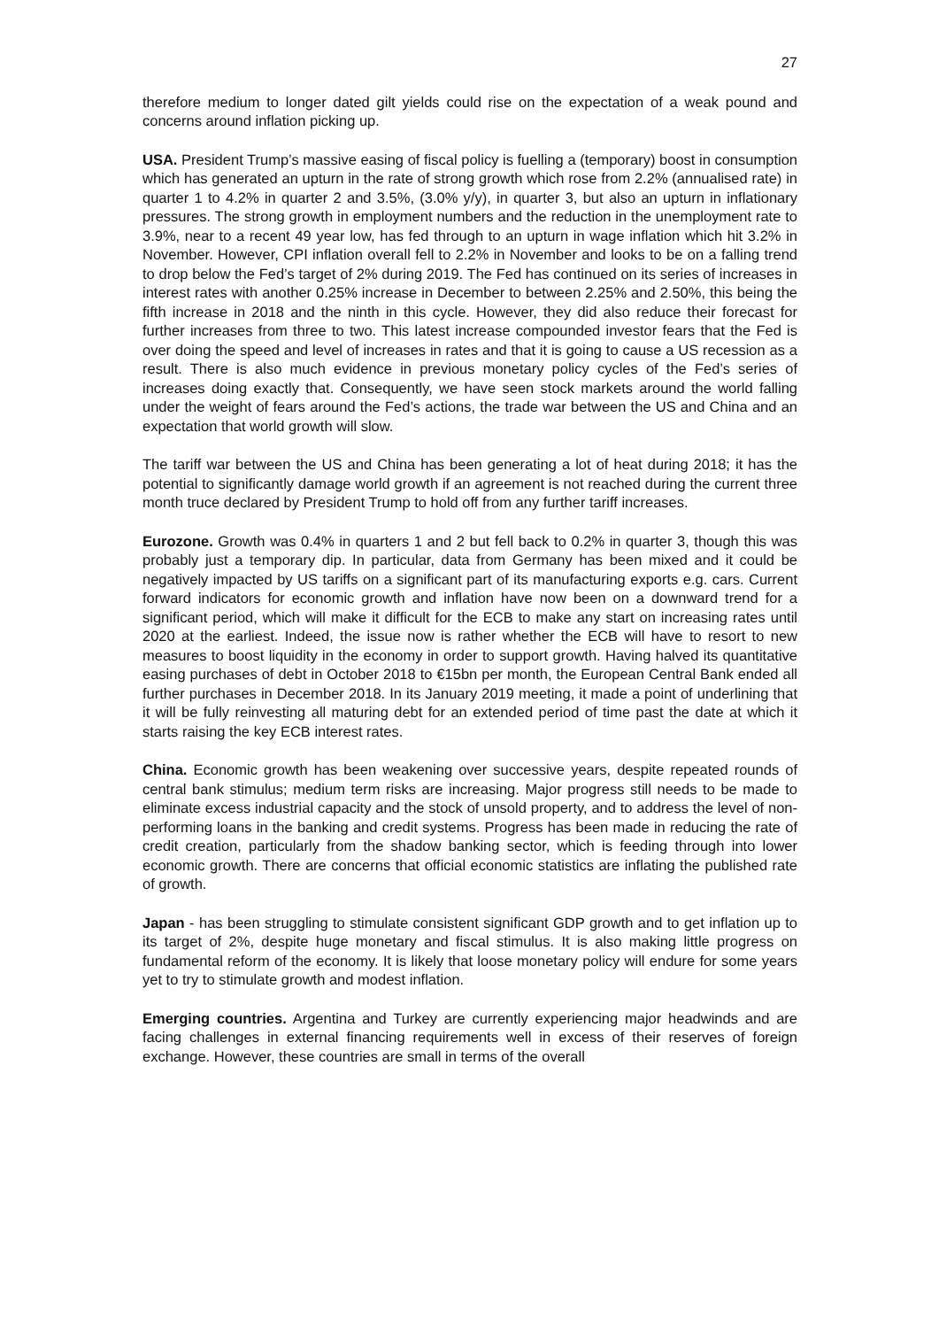27
therefore medium to longer dated gilt yields could rise on the expectation of a weak pound and concerns around inflation picking up.
USA. President Trump’s massive easing of fiscal policy is fuelling a (temporary) boost in consumption which has generated an upturn in the rate of strong growth which rose from 2.2% (annualised rate) in quarter 1 to 4.2% in quarter 2 and 3.5%, (3.0% y/y), in quarter 3, but also an upturn in inflationary pressures. The strong growth in employment numbers and the reduction in the unemployment rate to 3.9%, near to a recent 49 year low, has fed through to an upturn in wage inflation which hit 3.2% in November. However, CPI inflation overall fell to 2.2% in November and looks to be on a falling trend to drop below the Fed’s target of 2% during 2019. The Fed has continued on its series of increases in interest rates with another 0.25% increase in December to between 2.25% and 2.50%, this being the fifth increase in 2018 and the ninth in this cycle. However, they did also reduce their forecast for further increases from three to two. This latest increase compounded investor fears that the Fed is over doing the speed and level of increases in rates and that it is going to cause a US recession as a result. There is also much evidence in previous monetary policy cycles of the Fed’s series of increases doing exactly that. Consequently, we have seen stock markets around the world falling under the weight of fears around the Fed’s actions, the trade war between the US and China and an expectation that world growth will slow.
The tariff war between the US and China has been generating a lot of heat during 2018; it has the potential to significantly damage world growth if an agreement is not reached during the current three month truce declared by President Trump to hold off from any further tariff increases.
Eurozone. Growth was 0.4% in quarters 1 and 2 but fell back to 0.2% in quarter 3, though this was probably just a temporary dip. In particular, data from Germany has been mixed and it could be negatively impacted by US tariffs on a significant part of its manufacturing exports e.g. cars. Current forward indicators for economic growth and inflation have now been on a downward trend for a significant period, which will make it difficult for the ECB to make any start on increasing rates until 2020 at the earliest. Indeed, the issue now is rather whether the ECB will have to resort to new measures to boost liquidity in the economy in order to support growth. Having halved its quantitative easing purchases of debt in October 2018 to €15bn per month, the European Central Bank ended all further purchases in December 2018. In its January 2019 meeting, it made a point of underlining that it will be fully reinvesting all maturing debt for an extended period of time past the date at which it starts raising the key ECB interest rates.
China. Economic growth has been weakening over successive years, despite repeated rounds of central bank stimulus; medium term risks are increasing. Major progress still needs to be made to eliminate excess industrial capacity and the stock of unsold property, and to address the level of non-performing loans in the banking and credit systems. Progress has been made in reducing the rate of credit creation, particularly from the shadow banking sector, which is feeding through into lower economic growth. There are concerns that official economic statistics are inflating the published rate of growth.
Japan - has been struggling to stimulate consistent significant GDP growth and to get inflation up to its target of 2%, despite huge monetary and fiscal stimulus. It is also making little progress on fundamental reform of the economy. It is likely that loose monetary policy will endure for some years yet to try to stimulate growth and modest inflation.
Emerging countries. Argentina and Turkey are currently experiencing major headwinds and are facing challenges in external financing requirements well in excess of their reserves of foreign exchange. However, these countries are small in terms of the overall